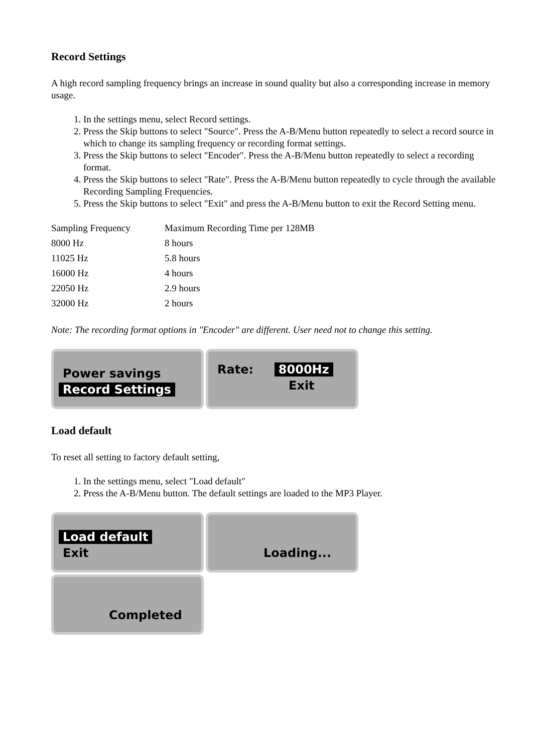Record Settings
A high record sampling frequency brings an increase in sound quality but also a corresponding increase in memory usage.
1. In the settings menu, select Record settings.
2. Press the Skip buttons to select "Source". Press the A-B/Menu button repeatedly to select a record source in which to change its sampling frequency or recording format settings.
3. Press the Skip buttons to select "Encoder". Press the A-B/Menu button repeatedly to select a recording format.
4. Press the Skip buttons to select "Rate". Press the A-B/Menu button repeatedly to cycle through the available Recording Sampling Frequencies.
5. Press the Skip buttons to select "Exit" and press the A-B/Menu button to exit the Record Setting menu.
| Sampling Frequency | Maximum Recording Time per 128MB |
| 8000 Hz | 8 hours |
| 11025 Hz | 5.8 hours |
| 16000 Hz | 4 hours |
| 22050 Hz | 2.9 hours |
| 32000 Hz | 2 hours |
Note: The recording format options in "Encoder" are different. User need not to change this setting.
Power savings
Record Settings
Rate: 8000Hz
Exit
Load default
To reset all setting to factory default setting,
1. In the settings menu, select "Load default"
2. Press the A-B/Menu button. The default settings are loaded to the MP3 Player.
Load default
Exit
Loading...
Completed